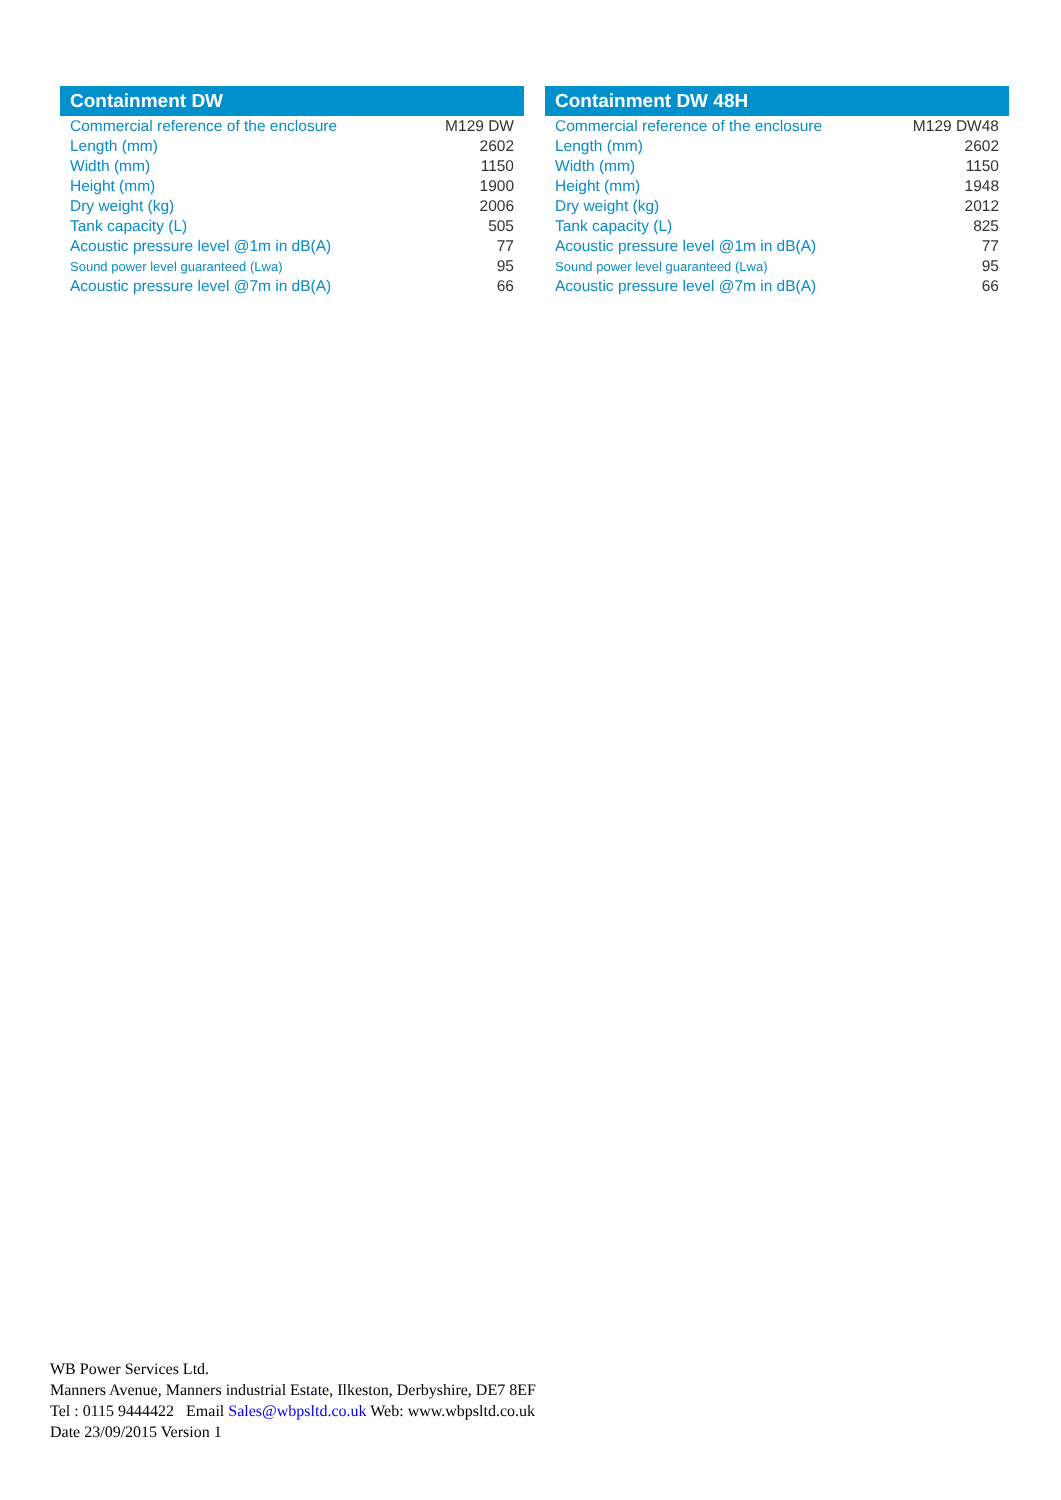| Containment DW | |
| --- | --- |
| Commercial reference of the enclosure | M129 DW |
| Length (mm) | 2602 |
| Width (mm) | 1150 |
| Height (mm) | 1900 |
| Dry weight (kg) | 2006 |
| Tank capacity (L) | 505 |
| Acoustic pressure level @1m in dB(A) | 77 |
| Sound power level guaranteed (Lwa) | 95 |
| Acoustic pressure level @7m in dB(A) | 66 |
| Containment DW 48H | |
| --- | --- |
| Commercial reference of the enclosure | M129 DW48 |
| Length (mm) | 2602 |
| Width (mm) | 1150 |
| Height (mm) | 1948 |
| Dry weight (kg) | 2012 |
| Tank capacity (L) | 825 |
| Acoustic pressure level @1m in dB(A) | 77 |
| Sound power level guaranteed (Lwa) | 95 |
| Acoustic pressure level @7m in dB(A) | 66 |
WB Power Services Ltd.
Manners Avenue, Manners industrial Estate, Ilkeston, Derbyshire, DE7 8EF
Tel : 0115 9444422 Email Sales@wbpsltd.co.uk Web: www.wbpsltd.co.uk
Date 23/09/2015 Version 1